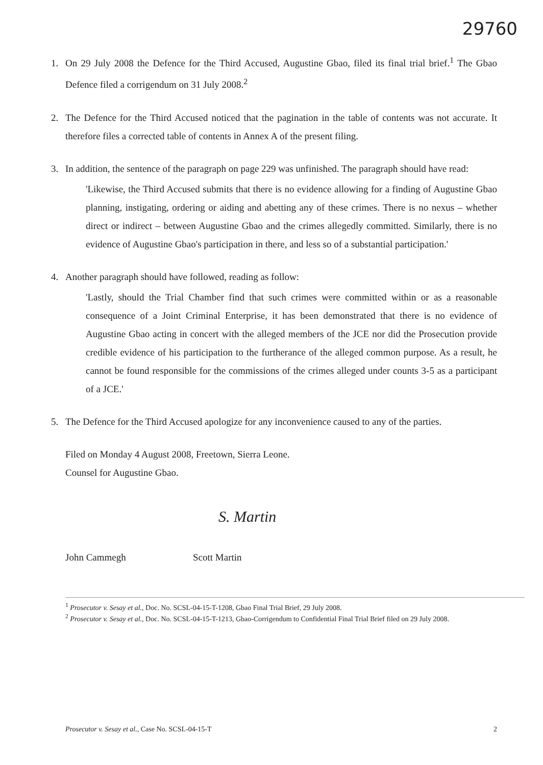29760
1. On 29 July 2008 the Defence for the Third Accused, Augustine Gbao, filed its final trial brief.<sup>1</sup> The Gbao Defence filed a corrigendum on 31 July 2008.<sup>2</sup>
2. The Defence for the Third Accused noticed that the pagination in the table of contents was not accurate. It therefore files a corrected table of contents in Annex A of the present filing.
3. In addition, the sentence of the paragraph on page 229 was unfinished. The paragraph should have read:
'Likewise, the Third Accused submits that there is no evidence allowing for a finding of Augustine Gbao planning, instigating, ordering or aiding and abetting any of these crimes. There is no nexus – whether direct or indirect – between Augustine Gbao and the crimes allegedly committed. Similarly, there is no evidence of Augustine Gbao's participation in there, and less so of a substantial participation.'
4. Another paragraph should have followed, reading as follow:
'Lastly, should the Trial Chamber find that such crimes were committed within or as a reasonable consequence of a Joint Criminal Enterprise, it has been demonstrated that there is no evidence of Augustine Gbao acting in concert with the alleged members of the JCE nor did the Prosecution provide credible evidence of his participation to the furtherance of the alleged common purpose. As a result, he cannot be found responsible for the commissions of the crimes alleged under counts 3-5 as a participant of a JCE.'
5. The Defence for the Third Accused apologize for any inconvenience caused to any of the parties.
Filed on Monday 4 August 2008, Freetown, Sierra Leone.
Counsel for Augustine Gbao.
S. Martin
John Cammegh
Scott Martin
<sup>1</sup> Prosecutor v. Sesay et al., Doc. No. SCSL-04-15-T-1208, Gbao Final Trial Brief, 29 July 2008.
<sup>2</sup> Prosecutor v. Sesay et al., Doc. No. SCSL-04-15-T-1213, Gbao-Corrigendum to Confidential Final Trial Brief filed on 29 July 2008.
Prosecutor v. Sesay et al., Case No. SCSL-04-15-T 2